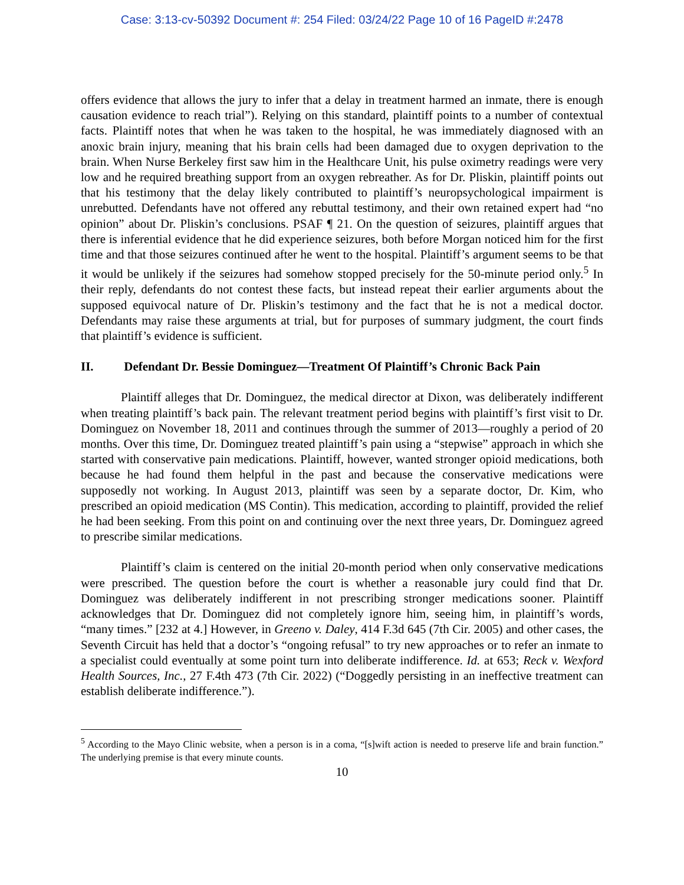Case: 3:13-cv-50392 Document #: 254 Filed: 03/24/22 Page 10 of 16 PageID #:2478
offers evidence that allows the jury to infer that a delay in treatment harmed an inmate, there is enough causation evidence to reach trial”). Relying on this standard, plaintiff points to a number of contextual facts. Plaintiff notes that when he was taken to the hospital, he was immediately diagnosed with an anoxic brain injury, meaning that his brain cells had been damaged due to oxygen deprivation to the brain. When Nurse Berkeley first saw him in the Healthcare Unit, his pulse oximetry readings were very low and he required breathing support from an oxygen rebreather. As for Dr. Pliskin, plaintiff points out that his testimony that the delay likely contributed to plaintiff’s neuropsychological impairment is unrebutted. Defendants have not offered any rebuttal testimony, and their own retained expert had “no opinion” about Dr. Pliskin’s conclusions. PSAF ¶ 21. On the question of seizures, plaintiff argues that there is inferential evidence that he did experience seizures, both before Morgan noticed him for the first time and that those seizures continued after he went to the hospital. Plaintiff’s argument seems to be that it would be unlikely if the seizures had somehow stopped precisely for the 50-minute period only.<sup>5</sup> In their reply, defendants do not contest these facts, but instead repeat their earlier arguments about the supposed equivocal nature of Dr. Pliskin’s testimony and the fact that he is not a medical doctor. Defendants may raise these arguments at trial, but for purposes of summary judgment, the court finds that plaintiff’s evidence is sufficient.
II. Defendant Dr. Bessie Dominguez—Treatment Of Plaintiff’s Chronic Back Pain
Plaintiff alleges that Dr. Dominguez, the medical director at Dixon, was deliberately indifferent when treating plaintiff’s back pain. The relevant treatment period begins with plaintiff’s first visit to Dr. Dominguez on November 18, 2011 and continues through the summer of 2013—roughly a period of 20 months. Over this time, Dr. Dominguez treated plaintiff’s pain using a “stepwise” approach in which she started with conservative pain medications. Plaintiff, however, wanted stronger opioid medications, both because he had found them helpful in the past and because the conservative medications were supposedly not working. In August 2013, plaintiff was seen by a separate doctor, Dr. Kim, who prescribed an opioid medication (MS Contin). This medication, according to plaintiff, provided the relief he had been seeking. From this point on and continuing over the next three years, Dr. Dominguez agreed to prescribe similar medications.
Plaintiff’s claim is centered on the initial 20-month period when only conservative medications were prescribed. The question before the court is whether a reasonable jury could find that Dr. Dominguez was deliberately indifferent in not prescribing stronger medications sooner. Plaintiff acknowledges that Dr. Dominguez did not completely ignore him, seeing him, in plaintiff’s words, “many times.” [232 at 4.] However, in Greeno v. Daley, 414 F.3d 645 (7th Cir. 2005) and other cases, the Seventh Circuit has held that a doctor’s “ongoing refusal” to try new approaches or to refer an inmate to a specialist could eventually at some point turn into deliberate indifference. Id. at 653; Reck v. Wexford Health Sources, Inc., 27 F.4th 473 (7th Cir. 2022) (“Doggedly persisting in an ineffective treatment can establish deliberate indifference.”).
<sup>5</sup> According to the Mayo Clinic website, when a person is in a coma, “[s]wift action is needed to preserve life and brain function.” The underlying premise is that every minute counts.
10